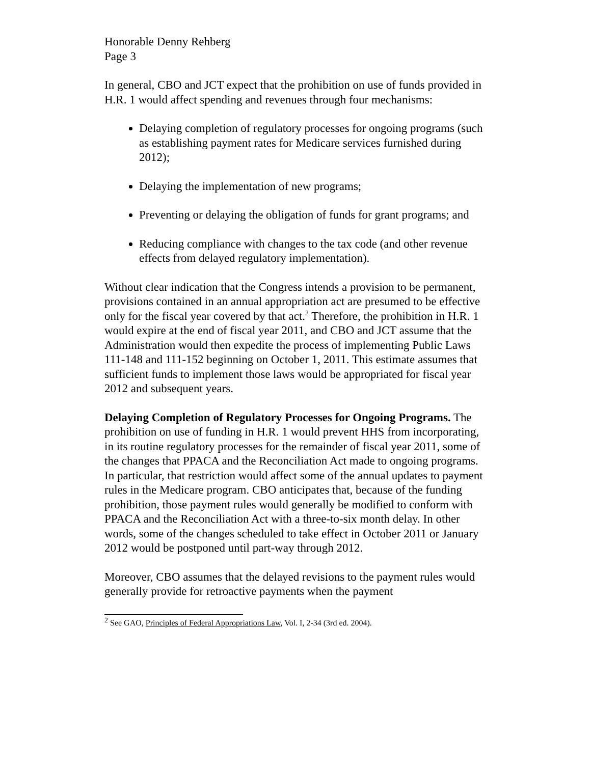Honorable Denny Rehberg
Page 3
In general, CBO and JCT expect that the prohibition on use of funds provided in H.R. 1 would affect spending and revenues through four mechanisms:
Delaying completion of regulatory processes for ongoing programs (such as establishing payment rates for Medicare services furnished during 2012);
Delaying the implementation of new programs;
Preventing or delaying the obligation of funds for grant programs; and
Reducing compliance with changes to the tax code (and other revenue effects from delayed regulatory implementation).
Without clear indication that the Congress intends a provision to be permanent, provisions contained in an annual appropriation act are presumed to be effective only for the fiscal year covered by that act.<sup>2</sup> Therefore, the prohibition in H.R. 1 would expire at the end of fiscal year 2011, and CBO and JCT assume that the Administration would then expedite the process of implementing Public Laws 111-148 and 111-152 beginning on October 1, 2011. This estimate assumes that sufficient funds to implement those laws would be appropriated for fiscal year 2012 and subsequent years.
Delaying Completion of Regulatory Processes for Ongoing Programs. The prohibition on use of funding in H.R. 1 would prevent HHS from incorporating, in its routine regulatory processes for the remainder of fiscal year 2011, some of the changes that PPACA and the Reconciliation Act made to ongoing programs. In particular, that restriction would affect some of the annual updates to payment rules in the Medicare program. CBO anticipates that, because of the funding prohibition, those payment rules would generally be modified to conform with PPACA and the Reconciliation Act with a three-to-six month delay. In other words, some of the changes scheduled to take effect in October 2011 or January 2012 would be postponed until part-way through 2012.
Moreover, CBO assumes that the delayed revisions to the payment rules would generally provide for retroactive payments when the payment
<sup>2</sup> See GAO, Principles of Federal Appropriations Law, Vol. I, 2-34 (3rd ed. 2004).